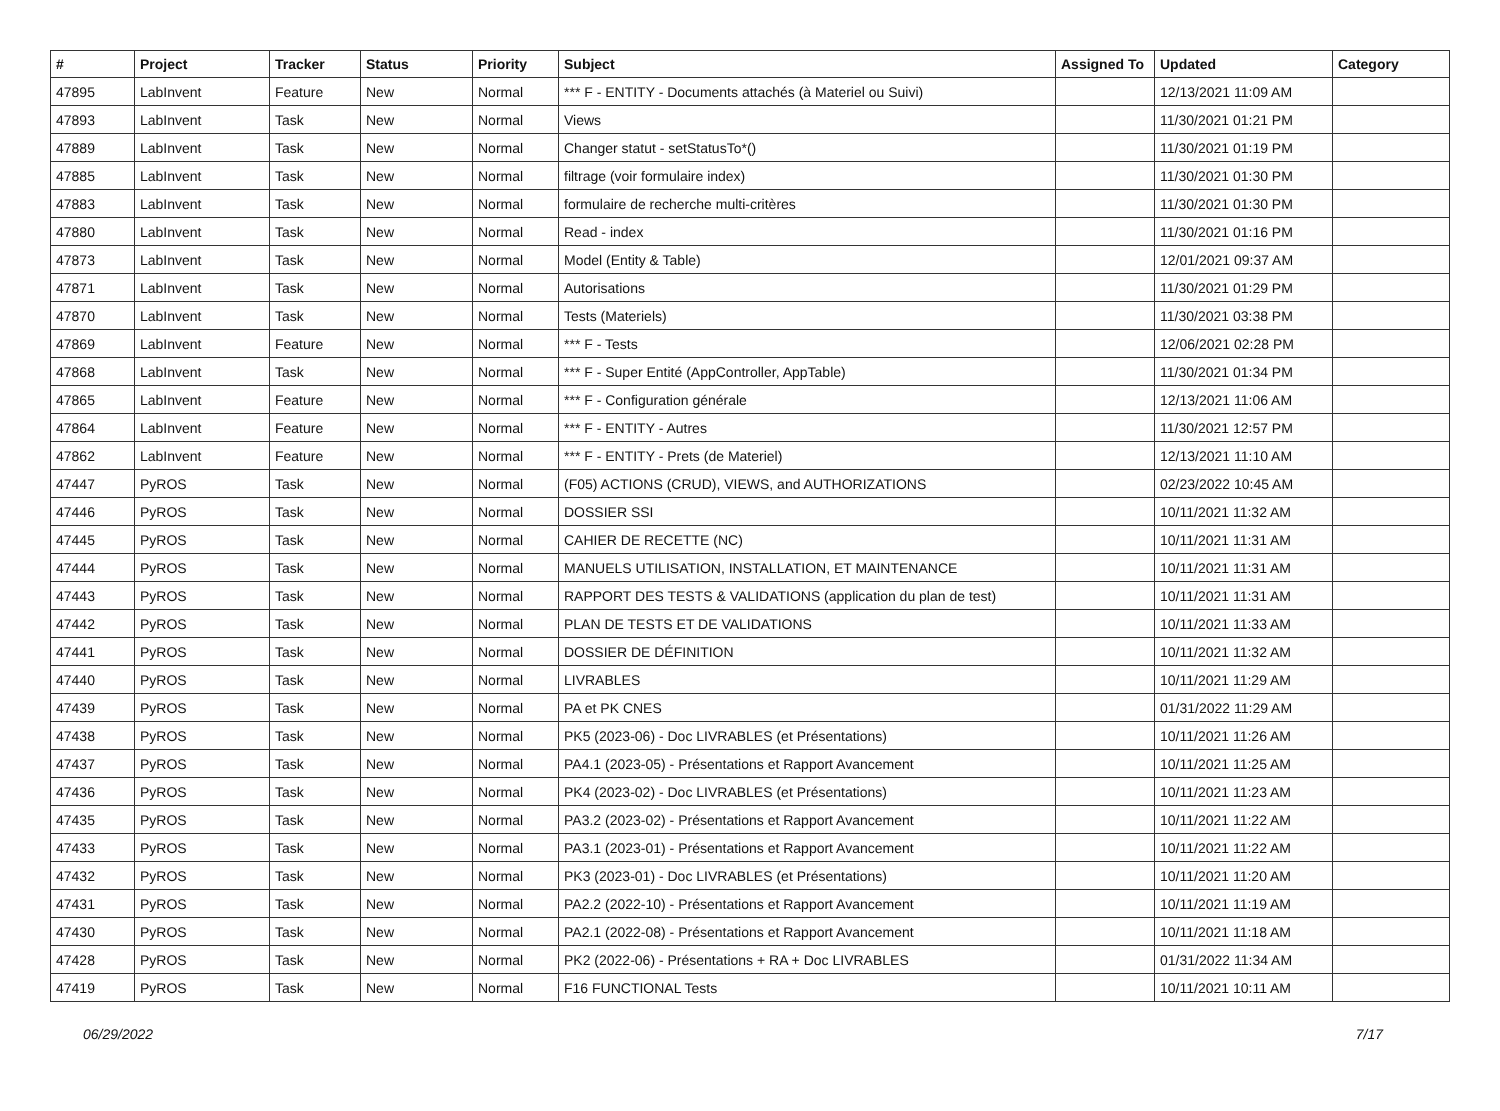| # | Project | Tracker | Status | Priority | Subject | Assigned To | Updated | Category |
| --- | --- | --- | --- | --- | --- | --- | --- | --- |
| 47895 | LabInvent | Feature | New | Normal | *** F - ENTITY - Documents attachés (à Materiel ou Suivi) | | 12/13/2021 11:09 AM | |
| 47893 | LabInvent | Task | New | Normal | Views | | 11/30/2021 01:21 PM | |
| 47889 | LabInvent | Task | New | Normal | Changer statut - setStatusTo*() | | 11/30/2021 01:19 PM | |
| 47885 | LabInvent | Task | New | Normal | filtrage (voir formulaire index) | | 11/30/2021 01:30 PM | |
| 47883 | LabInvent | Task | New | Normal | formulaire de recherche multi-critères | | 11/30/2021 01:30 PM | |
| 47880 | LabInvent | Task | New | Normal | Read - index | | 11/30/2021 01:16 PM | |
| 47873 | LabInvent | Task | New | Normal | Model (Entity & Table) | | 12/01/2021 09:37 AM | |
| 47871 | LabInvent | Task | New | Normal | Autorisations | | 11/30/2021 01:29 PM | |
| 47870 | LabInvent | Task | New | Normal | Tests (Materiels) | | 11/30/2021 03:38 PM | |
| 47869 | LabInvent | Feature | New | Normal | *** F - Tests | | 12/06/2021 02:28 PM | |
| 47868 | LabInvent | Task | New | Normal | *** F - Super Entité (AppController, AppTable) | | 11/30/2021 01:34 PM | |
| 47865 | LabInvent | Feature | New | Normal | *** F - Configuration générale | | 12/13/2021 11:06 AM | |
| 47864 | LabInvent | Feature | New | Normal | *** F - ENTITY - Autres | | 11/30/2021 12:57 PM | |
| 47862 | LabInvent | Feature | New | Normal | *** F - ENTITY - Prets (de Materiel) | | 12/13/2021 11:10 AM | |
| 47447 | PyROS | Task | New | Normal | (F05) ACTIONS (CRUD), VIEWS, and AUTHORIZATIONS | | 02/23/2022 10:45 AM | |
| 47446 | PyROS | Task | New | Normal | DOSSIER SSI | | 10/11/2021 11:32 AM | |
| 47445 | PyROS | Task | New | Normal | CAHIER DE RECETTE (NC) | | 10/11/2021 11:31 AM | |
| 47444 | PyROS | Task | New | Normal | MANUELS UTILISATION, INSTALLATION, ET MAINTENANCE | | 10/11/2021 11:31 AM | |
| 47443 | PyROS | Task | New | Normal | RAPPORT DES TESTS & VALIDATIONS (application du plan de test) | | 10/11/2021 11:31 AM | |
| 47442 | PyROS | Task | New | Normal | PLAN DE TESTS ET DE VALIDATIONS | | 10/11/2021 11:33 AM | |
| 47441 | PyROS | Task | New | Normal | DOSSIER DE DÉFINITION | | 10/11/2021 11:32 AM | |
| 47440 | PyROS | Task | New | Normal | LIVRABLES | | 10/11/2021 11:29 AM | |
| 47439 | PyROS | Task | New | Normal | PA et PK CNES | | 01/31/2022 11:29 AM | |
| 47438 | PyROS | Task | New | Normal | PK5 (2023-06) - Doc LIVRABLES (et Présentations) | | 10/11/2021 11:26 AM | |
| 47437 | PyROS | Task | New | Normal | PA4.1 (2023-05) - Présentations et Rapport Avancement | | 10/11/2021 11:25 AM | |
| 47436 | PyROS | Task | New | Normal | PK4 (2023-02) - Doc LIVRABLES (et Présentations) | | 10/11/2021 11:23 AM | |
| 47435 | PyROS | Task | New | Normal | PA3.2 (2023-02) - Présentations et Rapport Avancement | | 10/11/2021 11:22 AM | |
| 47433 | PyROS | Task | New | Normal | PA3.1 (2023-01) - Présentations et Rapport Avancement | | 10/11/2021 11:22 AM | |
| 47432 | PyROS | Task | New | Normal | PK3 (2023-01) - Doc LIVRABLES (et Présentations) | | 10/11/2021 11:20 AM | |
| 47431 | PyROS | Task | New | Normal | PA2.2 (2022-10) - Présentations et Rapport Avancement | | 10/11/2021 11:19 AM | |
| 47430 | PyROS | Task | New | Normal | PA2.1 (2022-08) - Présentations et Rapport Avancement | | 10/11/2021 11:18 AM | |
| 47428 | PyROS | Task | New | Normal | PK2 (2022-06) - Présentations + RA + Doc LIVRABLES | | 01/31/2022 11:34 AM | |
| 47419 | PyROS | Task | New | Normal | F16 FUNCTIONAL Tests | | 10/11/2021 10:11 AM | |
06/29/2022 7/17